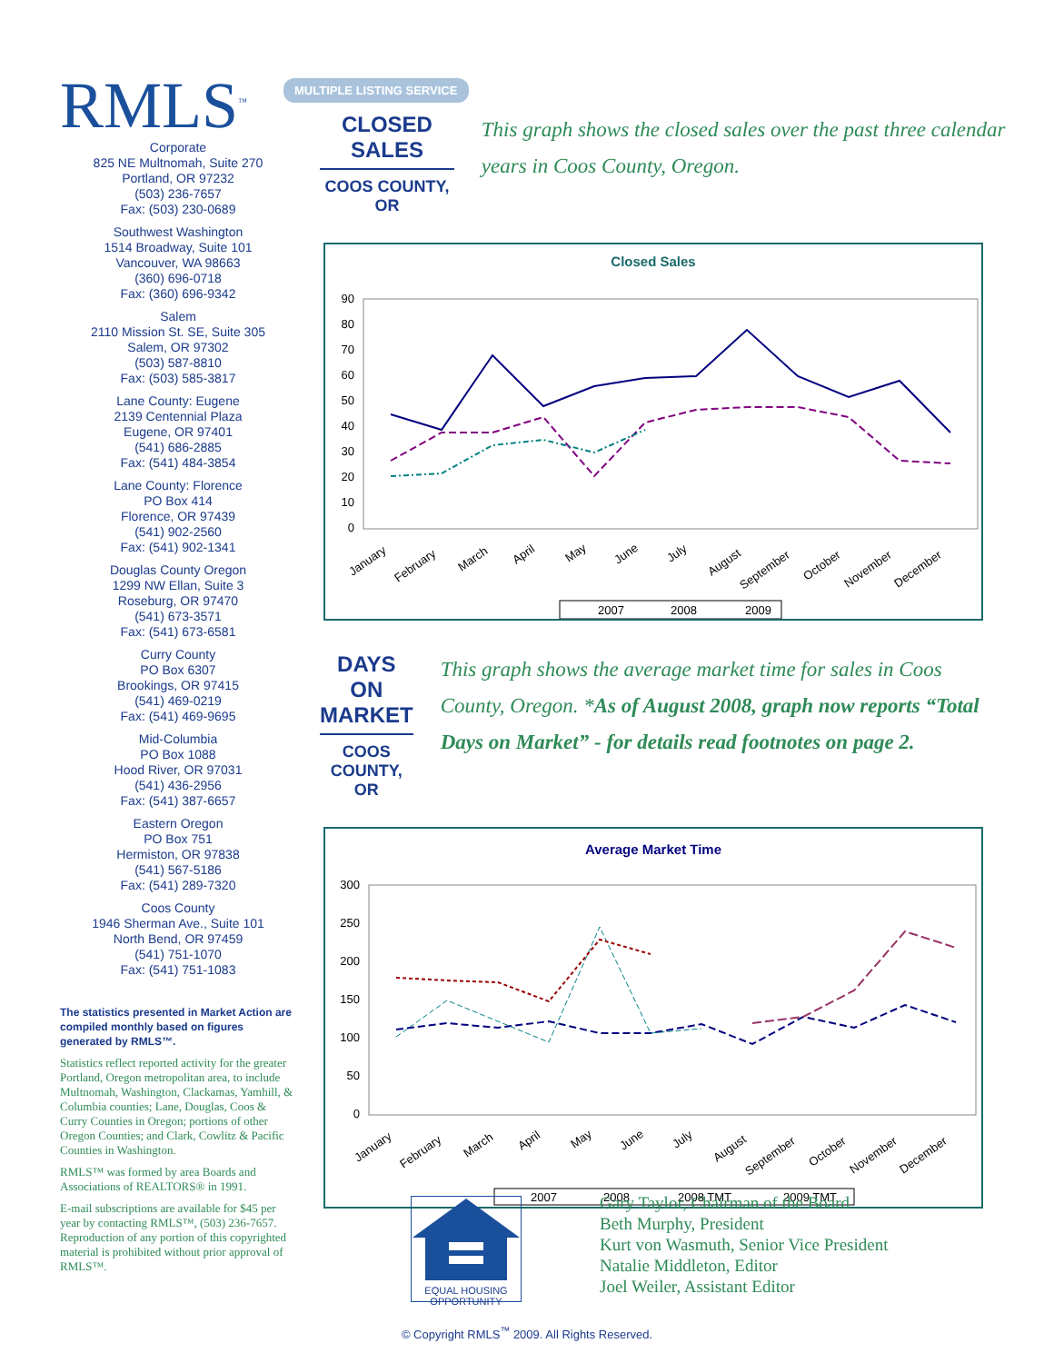RMLS<sup>™</sup>
Corporate
825 NE Multnomah, Suite 270
Portland, OR 97232
(503) 236-7657
Fax: (503) 230-0689
Southwest Washington
1514 Broadway, Suite 101
Vancouver, WA 98663
(360) 696-0718
Fax: (360) 696-9342
Salem
2110 Mission St. SE, Suite 305
Salem, OR 97302
(503) 587-8810
Fax: (503) 585-3817
Lane County: Eugene
2139 Centennial Plaza
Eugene, OR 97401
(541) 686-2885
Fax: (541) 484-3854
Lane County: Florence
PO Box 414
Florence, OR 97439
(541) 902-2560
Fax: (541) 902-1341
Douglas County Oregon
1299 NW Ellan, Suite 3
Roseburg, OR 97470
(541) 673-3571
Fax: (541) 673-6581
Curry County
PO Box 6307
Brookings, OR 97415
(541) 469-0219
Fax: (541) 469-9695
Mid-Columbia
PO Box 1088
Hood River, OR 97031
(541) 436-2956
Fax: (541) 387-6657
Eastern Oregon
PO Box 751
Hermiston, OR 97838
(541) 567-5186
Fax: (541) 289-7320
Coos County
1946 Sherman Ave., Suite 101
North Bend, OR 97459
(541) 751-1070
Fax: (541) 751-1083
The statistics presented in Market Action are compiled monthly based on figures generated by RMLS™.
Statistics reflect reported activity for the greater Portland, Oregon metropolitan area, to include Multnomah, Washington, Clackamas, Yamhill, & Columbia counties; Lane, Douglas, Coos & Curry Counties in Oregon; portions of other Oregon Counties; and Clark, Cowlitz & Pacific Counties in Washington.
RMLS™ was formed by area Boards and Associations of REALTORS® in 1991.
E-mail subscriptions are available for $45 per year by contacting RMLS™, (503) 236-7657. Reproduction of any portion of this copyrighted material is prohibited without prior approval of RMLS™.
MULTIPLE LISTING SERVICE
CLOSED SALES
COOS COUNTY, OR
This graph shows the closed sales over the past three calendar years in Coos County, Oregon.
Closed Sales
90
80
70
60
50
40
30
20
10
0
January
February
March
April
May
June
July
August
September
October
November
December
2007
2008
2009
DAYS ON MARKET
COOS COUNTY, OR
This graph shows the average market time for sales in Coos County, Oregon. *As of August 2008, graph now reports “Total Days on Market” - for details read footnotes on page 2.
Average Market Time
300
250
200
150
100
50
0
January
February
March
April
May
June
July
August
September
October
November
December
2007
2008
2008 TMT
2009 TMT
EQUAL HOUSING OPPORTUNITY
Gary Taylor, Chairman of the Board
Beth Murphy, President
Kurt von Wasmuth, Senior Vice President
Natalie Middleton, Editor
Joel Weiler, Assistant Editor
© Copyright RMLS<sup>™</sup> 2009. All Rights Reserved.